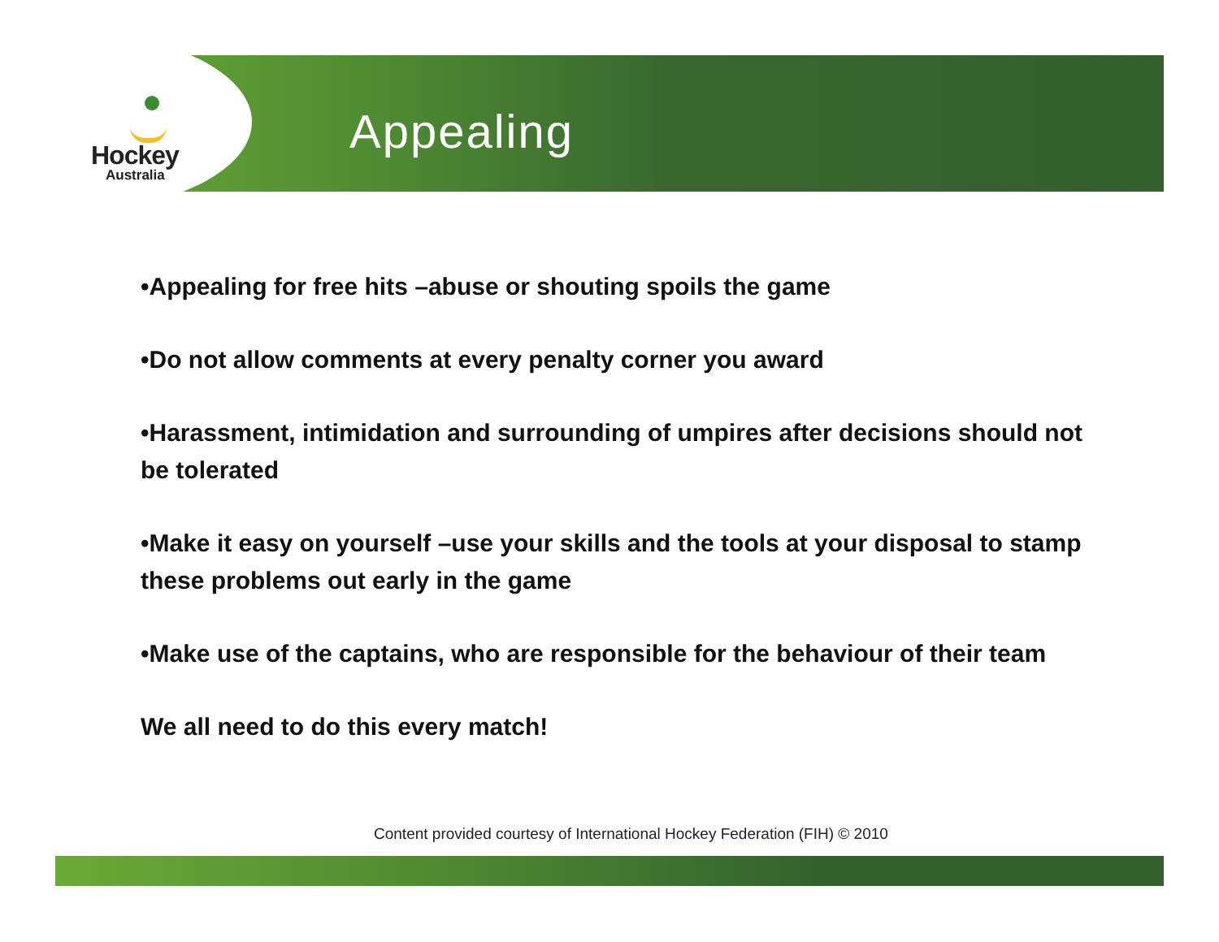Hockey
Australia
Appealing
•Appealing for free hits –abuse or shouting spoils the game
•Do not allow comments at every penalty corner you award
•Harassment, intimidation and surrounding of umpires after decisions should not be tolerated
•Make it easy on yourself –use your skills and the tools at your disposal to stamp these problems out early in the game
•Make use of the captains, who are responsible for the behaviour of their team
We all need to do this every match!
Content provided courtesy of International Hockey Federation (FIH) © 2010